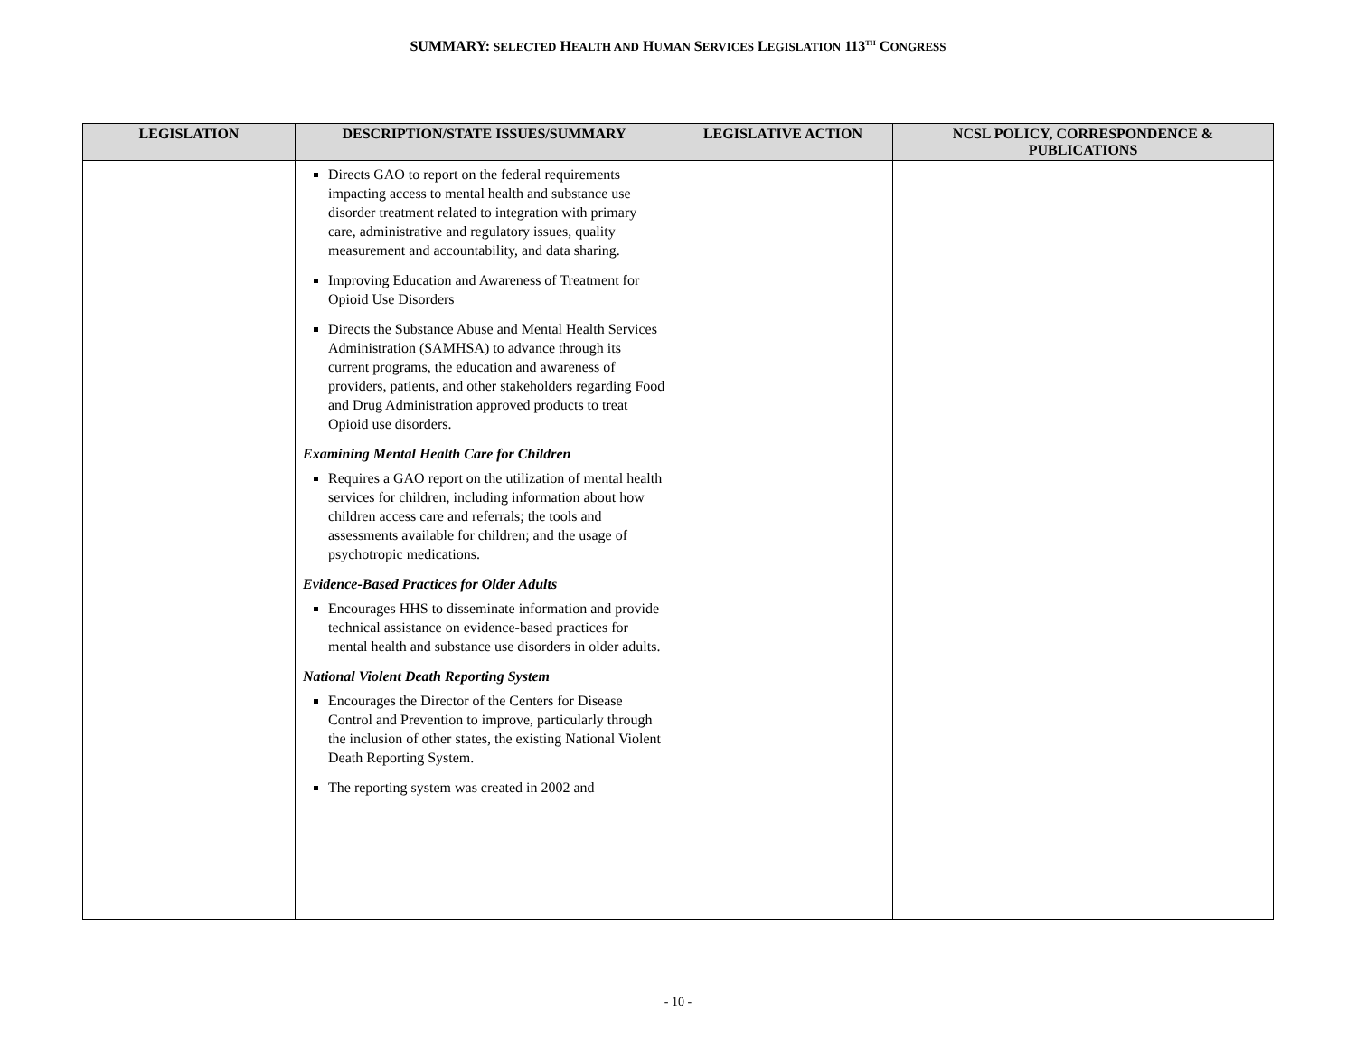SUMMARY: SELECTED HEALTH AND HUMAN SERVICES LEGISLATION 113<sup>TH</sup> CONGRESS
| LEGISLATION | DESCRIPTION/STATE ISSUES/SUMMARY | LEGISLATIVE ACTION | NCSL POLICY, CORRESPONDENCE & PUBLICATIONS |
| --- | --- | --- | --- |
| | Directs GAO to report on the federal requirements impacting access to mental health and substance use disorder treatment related to integration with primary care, administrative and regulatory issues, quality measurement and accountability, and data sharing. Improving Education and Awareness of Treatment for Opioid Use Disorders Directs the Substance Abuse and Mental Health Services Administration (SAMHSA) to advance through its current programs, the education and awareness of providers, patients, and other stakeholders regarding Food and Drug Administration approved products to treat Opioid use disorders. Examining Mental Health Care for Children Requires a GAO report on the utilization of mental health services for children, including information about how children access care and referrals; the tools and assessments available for children; and the usage of psychotropic medications. Evidence-Based Practices for Older Adults Encourages HHS to disseminate information and provide technical assistance on evidence-based practices for mental health and substance use disorders in older adults. National Violent Death Reporting System Encourages the Director of the Centers for Disease Control and Prevention to improve, particularly through the inclusion of other states, the existing National Violent Death Reporting System. The reporting system was created in 2002 and | | |
- 10 -